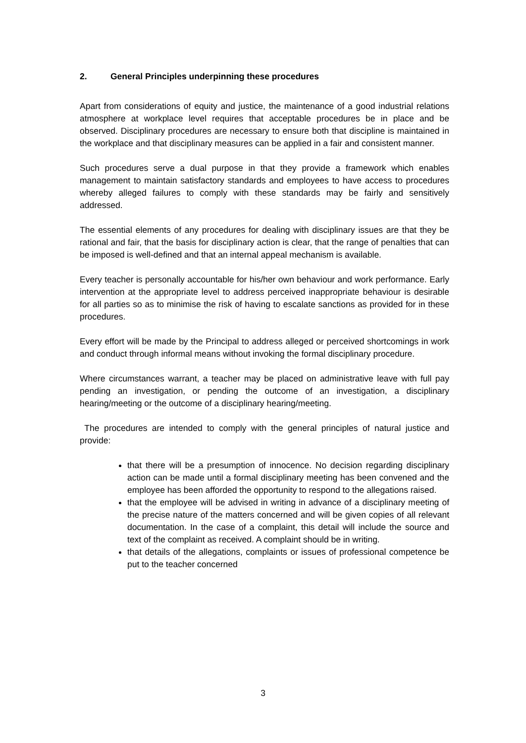2. General Principles underpinning these procedures
Apart from considerations of equity and justice, the maintenance of a good industrial relations atmosphere at workplace level requires that acceptable procedures be in place and be observed. Disciplinary procedures are necessary to ensure both that discipline is maintained in the workplace and that disciplinary measures can be applied in a fair and consistent manner.
Such procedures serve a dual purpose in that they provide a framework which enables management to maintain satisfactory standards and employees to have access to procedures whereby alleged failures to comply with these standards may be fairly and sensitively addressed.
The essential elements of any procedures for dealing with disciplinary issues are that they be rational and fair, that the basis for disciplinary action is clear, that the range of penalties that can be imposed is well-defined and that an internal appeal mechanism is available.
Every teacher is personally accountable for his/her own behaviour and work performance. Early intervention at the appropriate level to address perceived inappropriate behaviour is desirable for all parties so as to minimise the risk of having to escalate sanctions as provided for in these procedures.
Every effort will be made by the Principal to address alleged or perceived shortcomings in work and conduct through informal means without invoking the formal disciplinary procedure.
Where circumstances warrant, a teacher may be placed on administrative leave with full pay pending an investigation, or pending the outcome of an investigation, a disciplinary hearing/meeting or the outcome of a disciplinary hearing/meeting.
The procedures are intended to comply with the general principles of natural justice and provide:
that there will be a presumption of innocence. No decision regarding disciplinary action can be made until a formal disciplinary meeting has been convened and the employee has been afforded the opportunity to respond to the allegations raised.
that the employee will be advised in writing in advance of a disciplinary meeting of the precise nature of the matters concerned and will be given copies of all relevant documentation. In the case of a complaint, this detail will include the source and text of the complaint as received. A complaint should be in writing.
that details of the allegations, complaints or issues of professional competence be put to the teacher concerned
3